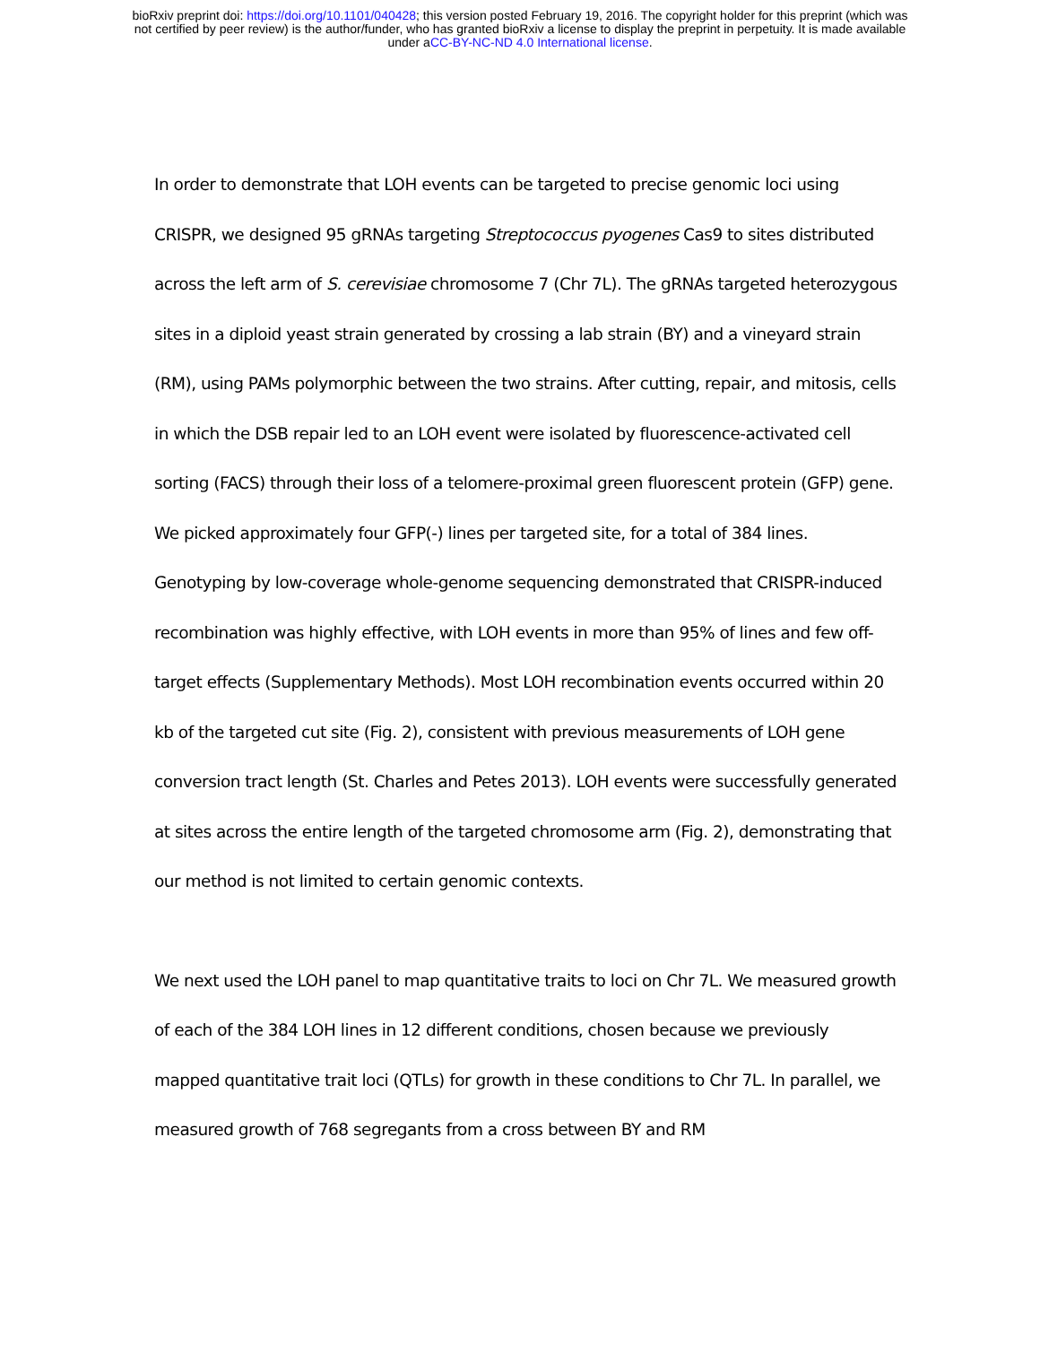bioRxiv preprint doi: https://doi.org/10.1101/040428; this version posted February 19, 2016. The copyright holder for this preprint (which was
not certified by peer review) is the author/funder, who has granted bioRxiv a license to display the preprint in perpetuity. It is made available
under aCC-BY-NC-ND 4.0 International license.
In order to demonstrate that LOH events can be targeted to precise genomic loci using CRISPR, we designed 95 gRNAs targeting Streptococcus pyogenes Cas9 to sites distributed across the left arm of S. cerevisiae chromosome 7 (Chr 7L). The gRNAs targeted heterozygous sites in a diploid yeast strain generated by crossing a lab strain (BY) and a vineyard strain (RM), using PAMs polymorphic between the two strains. After cutting, repair, and mitosis, cells in which the DSB repair led to an LOH event were isolated by fluorescence-activated cell sorting (FACS) through their loss of a telomere-proximal green fluorescent protein (GFP) gene. We picked approximately four GFP(-) lines per targeted site, for a total of 384 lines. Genotyping by low-coverage whole-genome sequencing demonstrated that CRISPR-induced recombination was highly effective, with LOH events in more than 95% of lines and few off-target effects (Supplementary Methods). Most LOH recombination events occurred within 20 kb of the targeted cut site (Fig. 2), consistent with previous measurements of LOH gene conversion tract length (St. Charles and Petes 2013). LOH events were successfully generated at sites across the entire length of the targeted chromosome arm (Fig. 2), demonstrating that our method is not limited to certain genomic contexts.
We next used the LOH panel to map quantitative traits to loci on Chr 7L. We measured growth of each of the 384 LOH lines in 12 different conditions, chosen because we previously mapped quantitative trait loci (QTLs) for growth in these conditions to Chr 7L. In parallel, we measured growth of 768 segregants from a cross between BY and RM